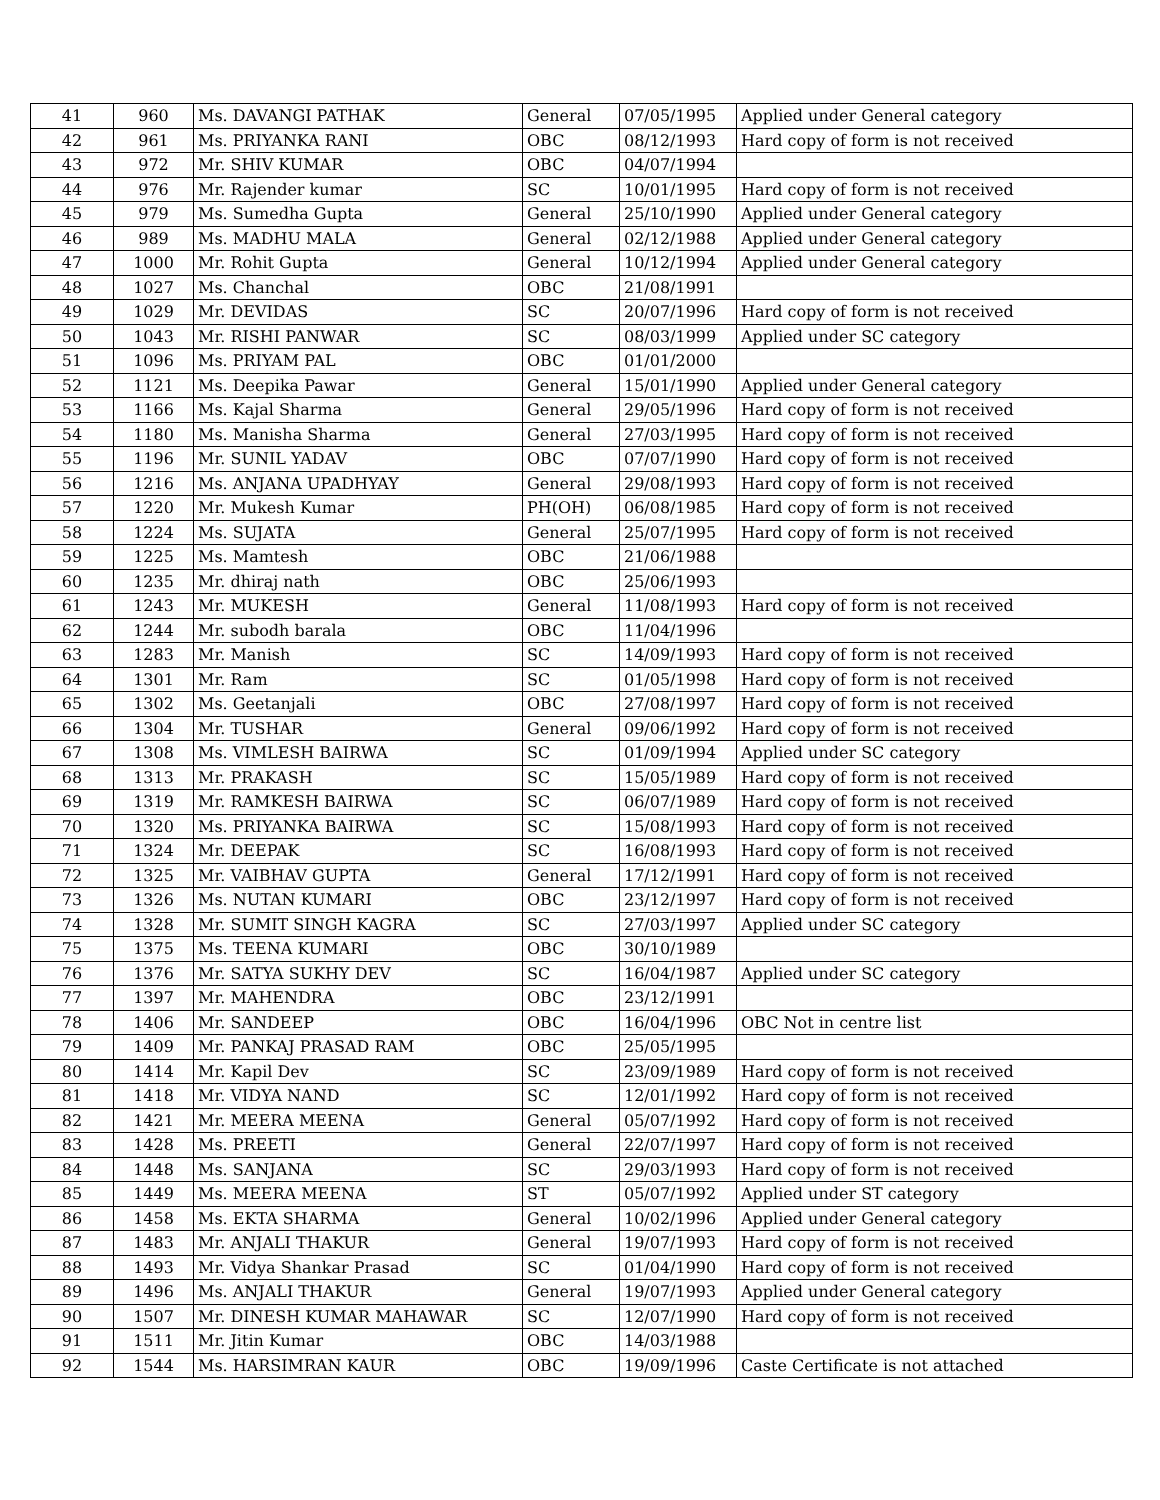| 41 | 960 | Ms. DAVANGI PATHAK | General | 07/05/1995 | Applied under General category |
| 42 | 961 | Ms. PRIYANKA RANI | OBC | 08/12/1993 | Hard copy of form is not received |
| 43 | 972 | Mr. SHIV KUMAR | OBC | 04/07/1994 | |
| 44 | 976 | Mr. Rajender kumar | SC | 10/01/1995 | Hard copy of form is not received |
| 45 | 979 | Ms. Sumedha Gupta | General | 25/10/1990 | Applied under General category |
| 46 | 989 | Ms. MADHU MALA | General | 02/12/1988 | Applied under General category |
| 47 | 1000 | Mr. Rohit Gupta | General | 10/12/1994 | Applied under General category |
| 48 | 1027 | Ms. Chanchal | OBC | 21/08/1991 | |
| 49 | 1029 | Mr. DEVIDAS | SC | 20/07/1996 | Hard copy of form is not received |
| 50 | 1043 | Mr. RISHI PANWAR | SC | 08/03/1999 | Applied under SC category |
| 51 | 1096 | Ms. PRIYAM PAL | OBC | 01/01/2000 | |
| 52 | 1121 | Ms. Deepika Pawar | General | 15/01/1990 | Applied under General category |
| 53 | 1166 | Ms. Kajal Sharma | General | 29/05/1996 | Hard copy of form is not received |
| 54 | 1180 | Ms. Manisha Sharma | General | 27/03/1995 | Hard copy of form is not received |
| 55 | 1196 | Mr. SUNIL YADAV | OBC | 07/07/1990 | Hard copy of form is not received |
| 56 | 1216 | Ms. ANJANA UPADHYAY | General | 29/08/1993 | Hard copy of form is not received |
| 57 | 1220 | Mr. Mukesh Kumar | PH(OH) | 06/08/1985 | Hard copy of form is not received |
| 58 | 1224 | Ms. SUJATA | General | 25/07/1995 | Hard copy of form is not received |
| 59 | 1225 | Ms. Mamtesh | OBC | 21/06/1988 | |
| 60 | 1235 | Mr. dhiraj nath | OBC | 25/06/1993 | |
| 61 | 1243 | Mr. MUKESH | General | 11/08/1993 | Hard copy of form is not received |
| 62 | 1244 | Mr. subodh barala | OBC | 11/04/1996 | |
| 63 | 1283 | Mr. Manish | SC | 14/09/1993 | Hard copy of form is not received |
| 64 | 1301 | Mr. Ram | SC | 01/05/1998 | Hard copy of form is not received |
| 65 | 1302 | Ms. Geetanjali | OBC | 27/08/1997 | Hard copy of form is not received |
| 66 | 1304 | Mr. TUSHAR | General | 09/06/1992 | Hard copy of form is not received |
| 67 | 1308 | Ms. VIMLESH BAIRWA | SC | 01/09/1994 | Applied under SC category |
| 68 | 1313 | Mr. PRAKASH | SC | 15/05/1989 | Hard copy of form is not received |
| 69 | 1319 | Mr. RAMKESH BAIRWA | SC | 06/07/1989 | Hard copy of form is not received |
| 70 | 1320 | Ms. PRIYANKA BAIRWA | SC | 15/08/1993 | Hard copy of form is not received |
| 71 | 1324 | Mr. DEEPAK | SC | 16/08/1993 | Hard copy of form is not received |
| 72 | 1325 | Mr. VAIBHAV GUPTA | General | 17/12/1991 | Hard copy of form is not received |
| 73 | 1326 | Ms. NUTAN KUMARI | OBC | 23/12/1997 | Hard copy of form is not received |
| 74 | 1328 | Mr. SUMIT SINGH KAGRA | SC | 27/03/1997 | Applied under SC category |
| 75 | 1375 | Ms. TEENA KUMARI | OBC | 30/10/1989 | |
| 76 | 1376 | Mr. SATYA SUKHY DEV | SC | 16/04/1987 | Applied under SC category |
| 77 | 1397 | Mr. MAHENDRA | OBC | 23/12/1991 | |
| 78 | 1406 | Mr. SANDEEP | OBC | 16/04/1996 | OBC Not in centre list |
| 79 | 1409 | Mr. PANKAJ PRASAD RAM | OBC | 25/05/1995 | |
| 80 | 1414 | Mr. Kapil Dev | SC | 23/09/1989 | Hard copy of form is not received |
| 81 | 1418 | Mr. VIDYA NAND | SC | 12/01/1992 | Hard copy of form is not received |
| 82 | 1421 | Mr. MEERA MEENA | General | 05/07/1992 | Hard copy of form is not received |
| 83 | 1428 | Ms. PREETI | General | 22/07/1997 | Hard copy of form is not received |
| 84 | 1448 | Ms. SANJANA | SC | 29/03/1993 | Hard copy of form is not received |
| 85 | 1449 | Ms. MEERA MEENA | ST | 05/07/1992 | Applied under ST category |
| 86 | 1458 | Ms. EKTA SHARMA | General | 10/02/1996 | Applied under General category |
| 87 | 1483 | Mr. ANJALI THAKUR | General | 19/07/1993 | Hard copy of form is not received |
| 88 | 1493 | Mr. Vidya Shankar Prasad | SC | 01/04/1990 | Hard copy of form is not received |
| 89 | 1496 | Ms. ANJALI THAKUR | General | 19/07/1993 | Applied under General category |
| 90 | 1507 | Mr. DINESH KUMAR MAHAWAR | SC | 12/07/1990 | Hard copy of form is not received |
| 91 | 1511 | Mr. Jitin Kumar | OBC | 14/03/1988 | |
| 92 | 1544 | Ms. HARSIMRAN KAUR | OBC | 19/09/1996 | Caste Certificate is not attached |